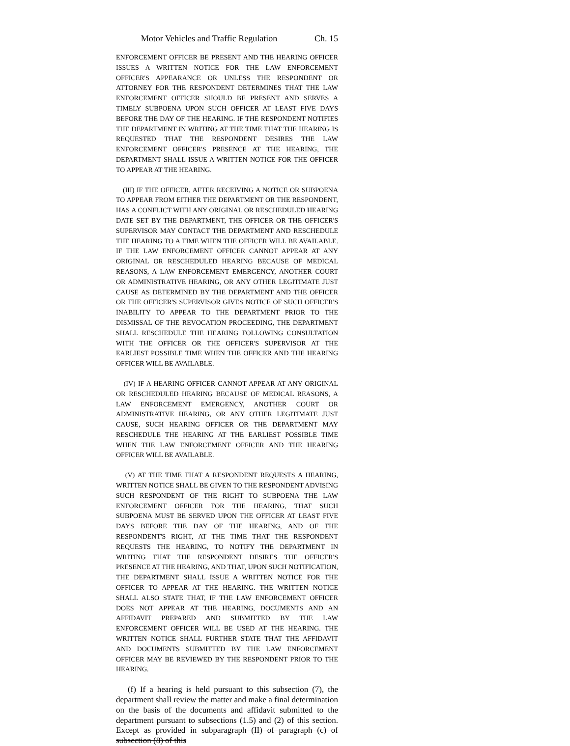Motor Vehicles and Traffic Regulation Ch. 15
ENFORCEMENT OFFICER BE PRESENT AND THE HEARING OFFICER ISSUES A WRITTEN NOTICE FOR THE LAW ENFORCEMENT OFFICER'S APPEARANCE OR UNLESS THE RESPONDENT OR ATTORNEY FOR THE RESPONDENT DETERMINES THAT THE LAW ENFORCEMENT OFFICER SHOULD BE PRESENT AND SERVES A TIMELY SUBPOENA UPON SUCH OFFICER AT LEAST FIVE DAYS BEFORE THE DAY OF THE HEARING. IF THE RESPONDENT NOTIFIES THE DEPARTMENT IN WRITING AT THE TIME THAT THE HEARING IS REQUESTED THAT THE RESPONDENT DESIRES THE LAW ENFORCEMENT OFFICER'S PRESENCE AT THE HEARING, THE DEPARTMENT SHALL ISSUE A WRITTEN NOTICE FOR THE OFFICER TO APPEAR AT THE HEARING.
(III) IF THE OFFICER, AFTER RECEIVING A NOTICE OR SUBPOENA TO APPEAR FROM EITHER THE DEPARTMENT OR THE RESPONDENT, HAS A CONFLICT WITH ANY ORIGINAL OR RESCHEDULED HEARING DATE SET BY THE DEPARTMENT, THE OFFICER OR THE OFFICER'S SUPERVISOR MAY CONTACT THE DEPARTMENT AND RESCHEDULE THE HEARING TO A TIME WHEN THE OFFICER WILL BE AVAILABLE. IF THE LAW ENFORCEMENT OFFICER CANNOT APPEAR AT ANY ORIGINAL OR RESCHEDULED HEARING BECAUSE OF MEDICAL REASONS, A LAW ENFORCEMENT EMERGENCY, ANOTHER COURT OR ADMINISTRATIVE HEARING, OR ANY OTHER LEGITIMATE JUST CAUSE AS DETERMINED BY THE DEPARTMENT AND THE OFFICER OR THE OFFICER'S SUPERVISOR GIVES NOTICE OF SUCH OFFICER'S INABILITY TO APPEAR TO THE DEPARTMENT PRIOR TO THE DISMISSAL OF THE REVOCATION PROCEEDING, THE DEPARTMENT SHALL RESCHEDULE THE HEARING FOLLOWING CONSULTATION WITH THE OFFICER OR THE OFFICER'S SUPERVISOR AT THE EARLIEST POSSIBLE TIME WHEN THE OFFICER AND THE HEARING OFFICER WILL BE AVAILABLE.
(IV) IF A HEARING OFFICER CANNOT APPEAR AT ANY ORIGINAL OR RESCHEDULED HEARING BECAUSE OF MEDICAL REASONS, A LAW ENFORCEMENT EMERGENCY, ANOTHER COURT OR ADMINISTRATIVE HEARING, OR ANY OTHER LEGITIMATE JUST CAUSE, SUCH HEARING OFFICER OR THE DEPARTMENT MAY RESCHEDULE THE HEARING AT THE EARLIEST POSSIBLE TIME WHEN THE LAW ENFORCEMENT OFFICER AND THE HEARING OFFICER WILL BE AVAILABLE.
(V) AT THE TIME THAT A RESPONDENT REQUESTS A HEARING, WRITTEN NOTICE SHALL BE GIVEN TO THE RESPONDENT ADVISING SUCH RESPONDENT OF THE RIGHT TO SUBPOENA THE LAW ENFORCEMENT OFFICER FOR THE HEARING, THAT SUCH SUBPOENA MUST BE SERVED UPON THE OFFICER AT LEAST FIVE DAYS BEFORE THE DAY OF THE HEARING, AND OF THE RESPONDENT'S RIGHT, AT THE TIME THAT THE RESPONDENT REQUESTS THE HEARING, TO NOTIFY THE DEPARTMENT IN WRITING THAT THE RESPONDENT DESIRES THE OFFICER'S PRESENCE AT THE HEARING, AND THAT, UPON SUCH NOTIFICATION, THE DEPARTMENT SHALL ISSUE A WRITTEN NOTICE FOR THE OFFICER TO APPEAR AT THE HEARING. THE WRITTEN NOTICE SHALL ALSO STATE THAT, IF THE LAW ENFORCEMENT OFFICER DOES NOT APPEAR AT THE HEARING, DOCUMENTS AND AN AFFIDAVIT PREPARED AND SUBMITTED BY THE LAW ENFORCEMENT OFFICER WILL BE USED AT THE HEARING. THE WRITTEN NOTICE SHALL FURTHER STATE THAT THE AFFIDAVIT AND DOCUMENTS SUBMITTED BY THE LAW ENFORCEMENT OFFICER MAY BE REVIEWED BY THE RESPONDENT PRIOR TO THE HEARING.
(f) If a hearing is held pursuant to this subsection (7), the department shall review the matter and make a final determination on the basis of the documents and affidavit submitted to the department pursuant to subsections (1.5) and (2) of this section. Except as provided in subparagraph (II) of paragraph (c) of subsection (8) of this